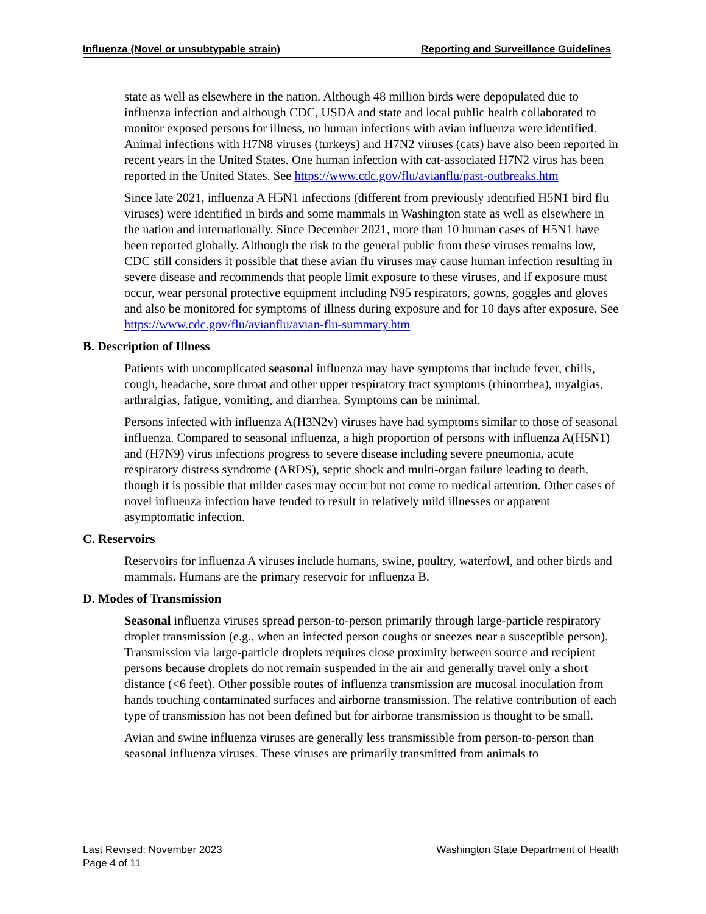Influenza (Novel or unsubtypable strain) Reporting and Surveillance Guidelines
state as well as elsewhere in the nation. Although 48 million birds were depopulated due to influenza infection and although CDC, USDA and state and local public health collaborated to monitor exposed persons for illness, no human infections with avian influenza were identified. Animal infections with H7N8 viruses (turkeys) and H7N2 viruses (cats) have also been reported in recent years in the United States. One human infection with cat-associated H7N2 virus has been reported in the United States. See https://www.cdc.gov/flu/avianflu/past-outbreaks.htm
Since late 2021, influenza A H5N1 infections (different from previously identified H5N1 bird flu viruses) were identified in birds and some mammals in Washington state as well as elsewhere in the nation and internationally. Since December 2021, more than 10 human cases of H5N1 have been reported globally. Although the risk to the general public from these viruses remains low, CDC still considers it possible that these avian flu viruses may cause human infection resulting in severe disease and recommends that people limit exposure to these viruses, and if exposure must occur, wear personal protective equipment including N95 respirators, gowns, goggles and gloves and also be monitored for symptoms of illness during exposure and for 10 days after exposure. See https://www.cdc.gov/flu/avianflu/avian-flu-summary.htm
B. Description of Illness
Patients with uncomplicated seasonal influenza may have symptoms that include fever, chills, cough, headache, sore throat and other upper respiratory tract symptoms (rhinorrhea), myalgias, arthralgias, fatigue, vomiting, and diarrhea. Symptoms can be minimal.
Persons infected with influenza A(H3N2v) viruses have had symptoms similar to those of seasonal influenza. Compared to seasonal influenza, a high proportion of persons with influenza A(H5N1) and (H7N9) virus infections progress to severe disease including severe pneumonia, acute respiratory distress syndrome (ARDS), septic shock and multi-organ failure leading to death, though it is possible that milder cases may occur but not come to medical attention. Other cases of novel influenza infection have tended to result in relatively mild illnesses or apparent asymptomatic infection.
C. Reservoirs
Reservoirs for influenza A viruses include humans, swine, poultry, waterfowl, and other birds and mammals. Humans are the primary reservoir for influenza B.
D. Modes of Transmission
Seasonal influenza viruses spread person-to-person primarily through large-particle respiratory droplet transmission (e.g., when an infected person coughs or sneezes near a susceptible person). Transmission via large-particle droplets requires close proximity between source and recipient persons because droplets do not remain suspended in the air and generally travel only a short distance (<6 feet). Other possible routes of influenza transmission are mucosal inoculation from hands touching contaminated surfaces and airborne transmission. The relative contribution of each type of transmission has not been defined but for airborne transmission is thought to be small.
Avian and swine influenza viruses are generally less transmissible from person-to-person than seasonal influenza viruses. These viruses are primarily transmitted from animals to
Last Revised: November 2023
Page 4 of 11
Washington State Department of Health